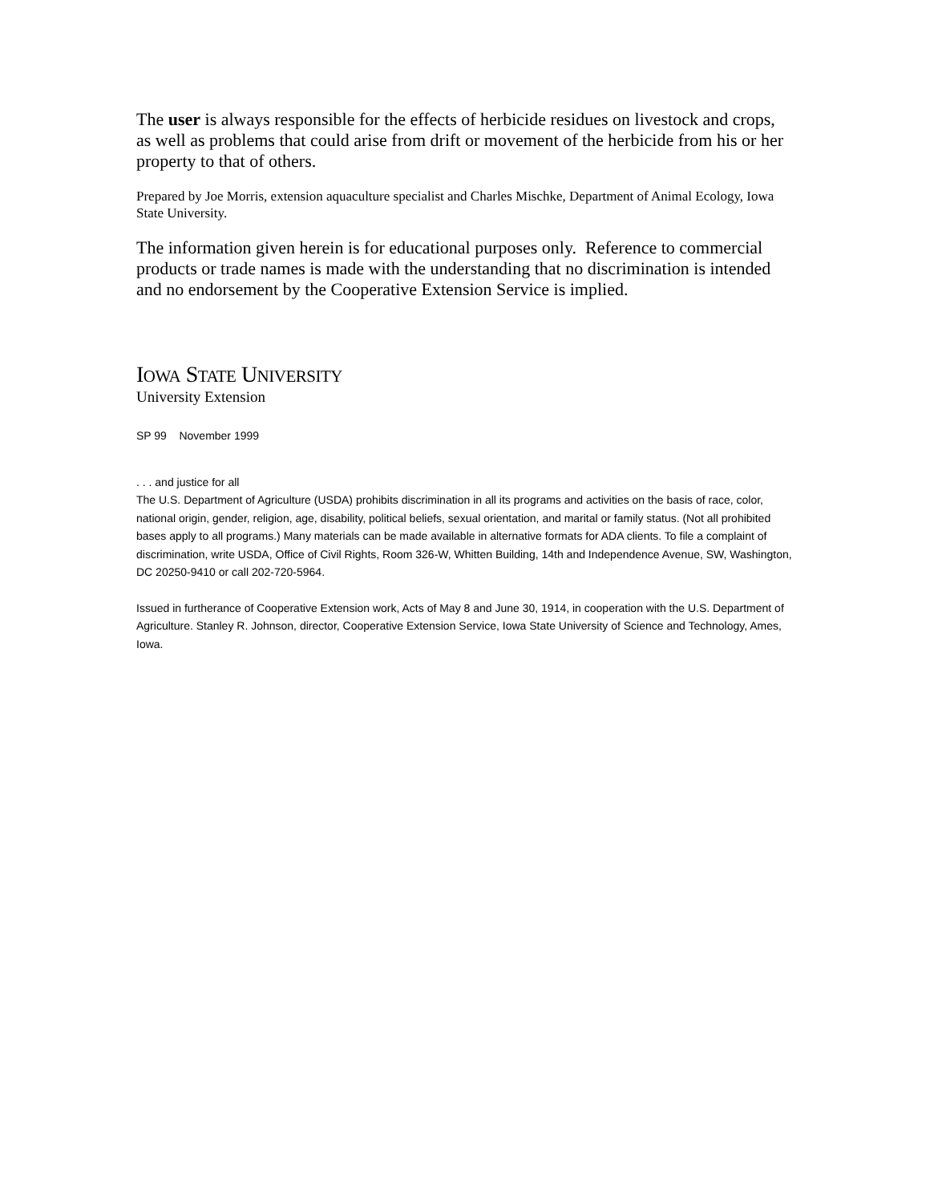The user is always responsible for the effects of herbicide residues on livestock and crops, as well as problems that could arise from drift or movement of the herbicide from his or her property to that of others.
Prepared by Joe Morris, extension aquaculture specialist and Charles Mischke, Department of Animal Ecology, Iowa State University.
The information given herein is for educational purposes only. Reference to commercial products or trade names is made with the understanding that no discrimination is intended and no endorsement by the Cooperative Extension Service is implied.
IOWA STATE UNIVERSITY
University Extension
SP 99 November 1999
. . . and justice for all
The U.S. Department of Agriculture (USDA) prohibits discrimination in all its programs and activities on the basis of race, color, national origin, gender, religion, age, disability, political beliefs, sexual orientation, and marital or family status. (Not all prohibited bases apply to all programs.) Many materials can be made available in alternative formats for ADA clients. To file a complaint of discrimination, write USDA, Office of Civil Rights, Room 326-W, Whitten Building, 14th and Independence Avenue, SW, Washington, DC 20250-9410 or call 202-720-5964.
Issued in furtherance of Cooperative Extension work, Acts of May 8 and June 30, 1914, in cooperation with the U.S. Department of Agriculture. Stanley R. Johnson, director, Cooperative Extension Service, Iowa State University of Science and Technology, Ames, Iowa.